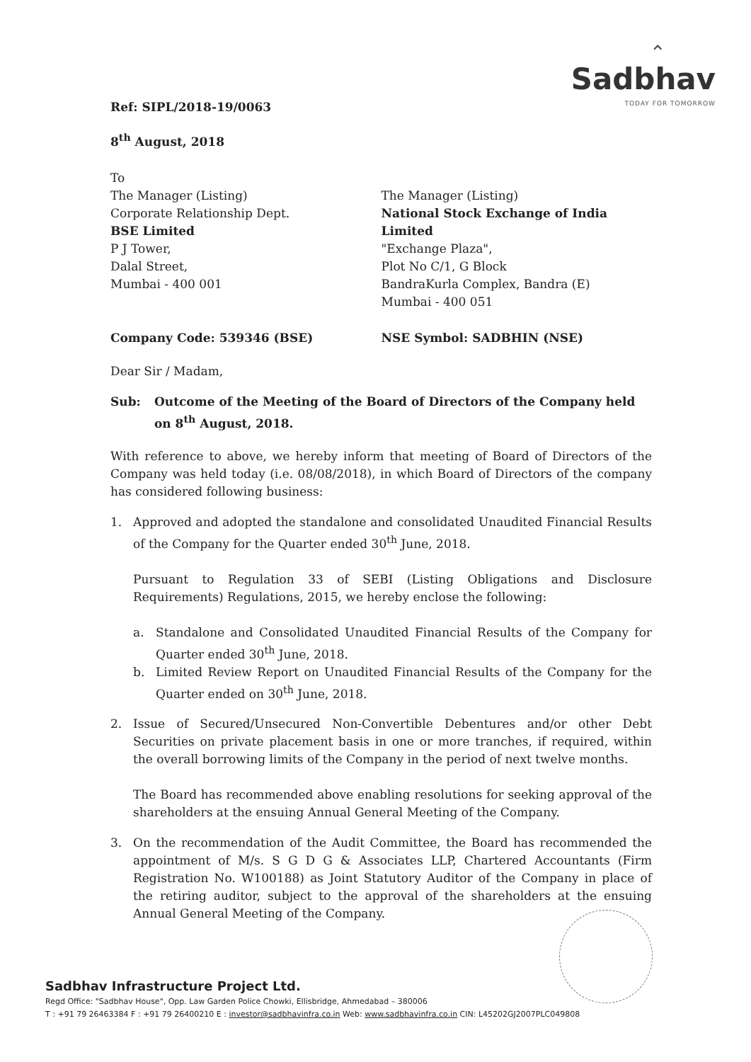⌃
Sadbhav
TODAY FOR TOMORROW
Ref: SIPL/2018-19/0063
8<sup>th</sup> August, 2018
To
The Manager (Listing)
Corporate Relationship Dept.
BSE Limited
P J Tower,
Dalal Street,
Mumbai - 400 001
The Manager (Listing)
National Stock Exchange of India Limited
"Exchange Plaza",
Plot No C/1, G Block
BandraKurla Complex, Bandra (E)
Mumbai - 400 051
Company Code: 539346 (BSE) NSE Symbol: SADBHIN (NSE)
Dear Sir / Madam,
Sub: Outcome of the Meeting of the Board of Directors of the Company held on 8<sup>th</sup> August, 2018.
With reference to above, we hereby inform that meeting of Board of Directors of the Company was held today (i.e. 08/08/2018), in which Board of Directors of the company has considered following business:
1. Approved and adopted the standalone and consolidated Unaudited Financial Results of the Company for the Quarter ended 30<sup>th</sup> June, 2018.
Pursuant to Regulation 33 of SEBI (Listing Obligations and Disclosure Requirements) Regulations, 2015, we hereby enclose the following:
a. Standalone and Consolidated Unaudited Financial Results of the Company for Quarter ended 30<sup>th</sup> June, 2018.
b. Limited Review Report on Unaudited Financial Results of the Company for the Quarter ended on 30<sup>th</sup> June, 2018.
2. Issue of Secured/Unsecured Non-Convertible Debentures and/or other Debt Securities on private placement basis in one or more tranches, if required, within the overall borrowing limits of the Company in the period of next twelve months.
The Board has recommended above enabling resolutions for seeking approval of the shareholders at the ensuing Annual General Meeting of the Company.
3. On the recommendation of the Audit Committee, the Board has recommended the appointment of M/s. S G D G & Associates LLP, Chartered Accountants (Firm Registration No. W100188) as Joint Statutory Auditor of the Company in place of the retiring auditor, subject to the approval of the shareholders at the ensuing Annual General Meeting of the Company.
Sadbhav Infrastructure Project Ltd.
Regd Office: "Sadbhav House", Opp. Law Garden Police Chowki, Ellisbridge, Ahmedabad – 380006
T : +91 79 26463384 F : +91 79 26400210 E : investor@sadbhavinfra.co.in Web: www.sadbhavinfra.co.in CIN: L45202GJ2007PLC049808